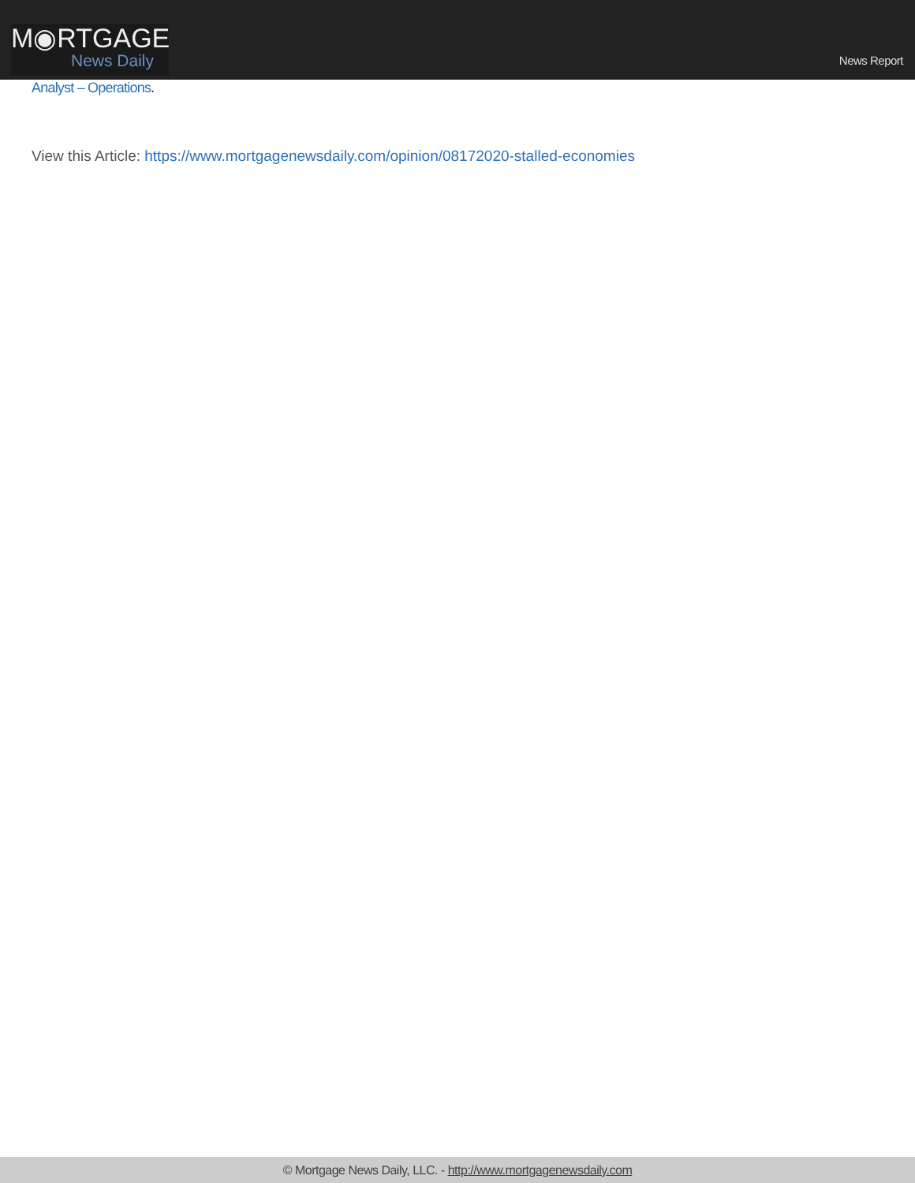M◉RTGAGE
News Daily
News Report
Analyst – Operations.
View this Article: https://www.mortgagenewsdaily.com/opinion/08172020-stalled-economies
© Mortgage News Daily, LLC. - http://www.mortgagenewsdaily.com